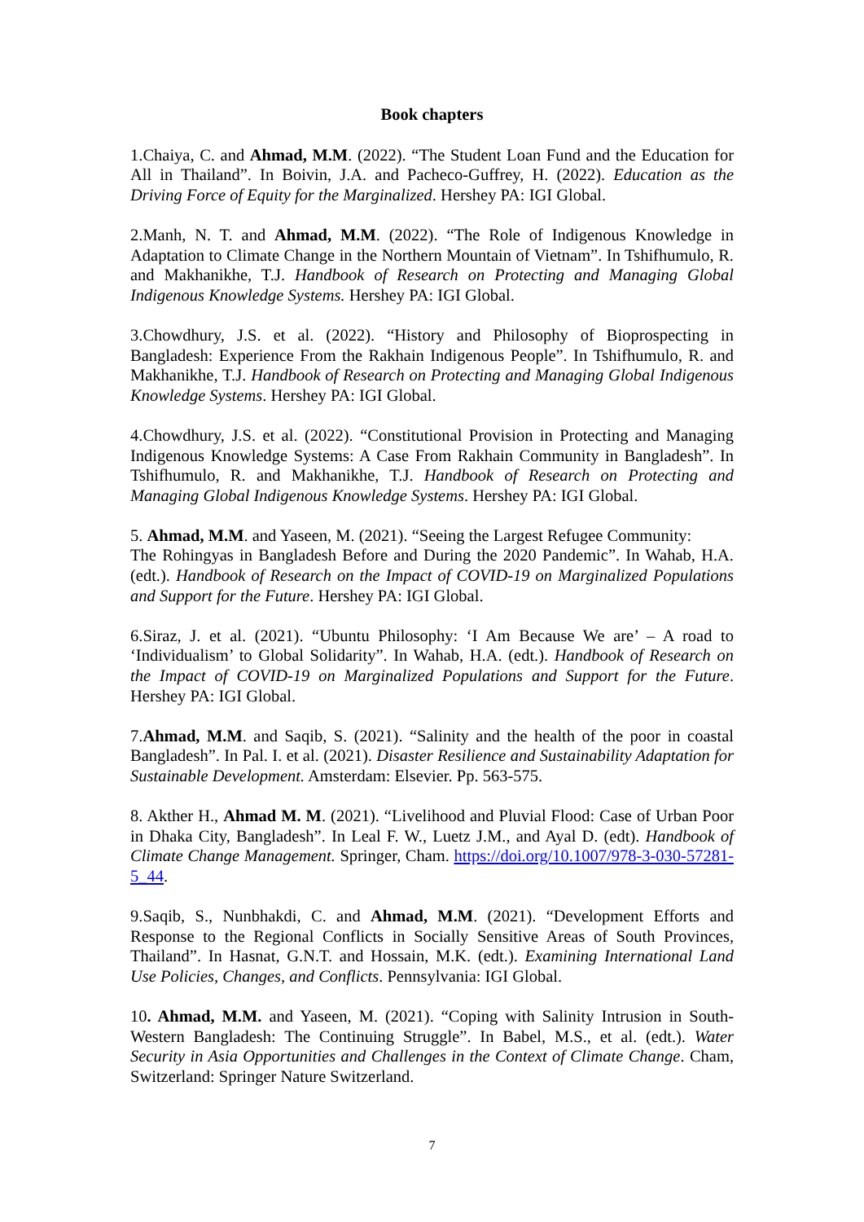Book chapters
1.Chaiya, C. and Ahmad, M.M. (2022). “The Student Loan Fund and the Education for All in Thailand”. In Boivin, J.A. and Pacheco-Guffrey, H. (2022). Education as the Driving Force of Equity for the Marginalized. Hershey PA: IGI Global.
2.Manh, N. T. and Ahmad, M.M. (2022). “The Role of Indigenous Knowledge in Adaptation to Climate Change in the Northern Mountain of Vietnam”. In Tshifhumulo, R. and Makhanikhe, T.J. Handbook of Research on Protecting and Managing Global Indigenous Knowledge Systems. Hershey PA: IGI Global.
3.Chowdhury, J.S. et al. (2022). “History and Philosophy of Bioprospecting in Bangladesh: Experience From the Rakhain Indigenous People”. In Tshifhumulo, R. and Makhanikhe, T.J. Handbook of Research on Protecting and Managing Global Indigenous Knowledge Systems. Hershey PA: IGI Global.
4.Chowdhury, J.S. et al. (2022). “Constitutional Provision in Protecting and Managing Indigenous Knowledge Systems: A Case From Rakhain Community in Bangladesh”. In Tshifhumulo, R. and Makhanikhe, T.J. Handbook of Research on Protecting and Managing Global Indigenous Knowledge Systems. Hershey PA: IGI Global.
5. Ahmad, M.M. and Yaseen, M. (2021). “Seeing the Largest Refugee Community:
The Rohingyas in Bangladesh Before and During the 2020 Pandemic”. In Wahab, H.A. (edt.). Handbook of Research on the Impact of COVID-19 on Marginalized Populations and Support for the Future. Hershey PA: IGI Global.
6.Siraz, J. et al. (2021). “Ubuntu Philosophy: ‘I Am Because We are’ – A road to ‘Individualism’ to Global Solidarity”. In Wahab, H.A. (edt.). Handbook of Research on the Impact of COVID-19 on Marginalized Populations and Support for the Future. Hershey PA: IGI Global.
7.Ahmad, M.M. and Saqib, S. (2021). “Salinity and the health of the poor in coastal Bangladesh”. In Pal. I. et al. (2021). Disaster Resilience and Sustainability Adaptation for Sustainable Development. Amsterdam: Elsevier. Pp. 563-575.
8. Akther H., Ahmad M. M. (2021). “Livelihood and Pluvial Flood: Case of Urban Poor in Dhaka City, Bangladesh”. In Leal F. W., Luetz J.M., and Ayal D. (edt). Handbook of Climate Change Management. Springer, Cham. https://doi.org/10.1007/978-3-030-57281-5_44.
9.Saqib, S., Nunbhakdi, C. and Ahmad, M.M. (2021). “Development Efforts and Response to the Regional Conflicts in Socially Sensitive Areas of South Provinces, Thailand”. In Hasnat, G.N.T. and Hossain, M.K. (edt.). Examining International Land Use Policies, Changes, and Conflicts. Pennsylvania: IGI Global.
10. Ahmad, M.M. and Yaseen, M. (2021). “Coping with Salinity Intrusion in South-Western Bangladesh: The Continuing Struggle”. In Babel, M.S., et al. (edt.). Water Security in Asia Opportunities and Challenges in the Context of Climate Change. Cham, Switzerland: Springer Nature Switzerland.
7